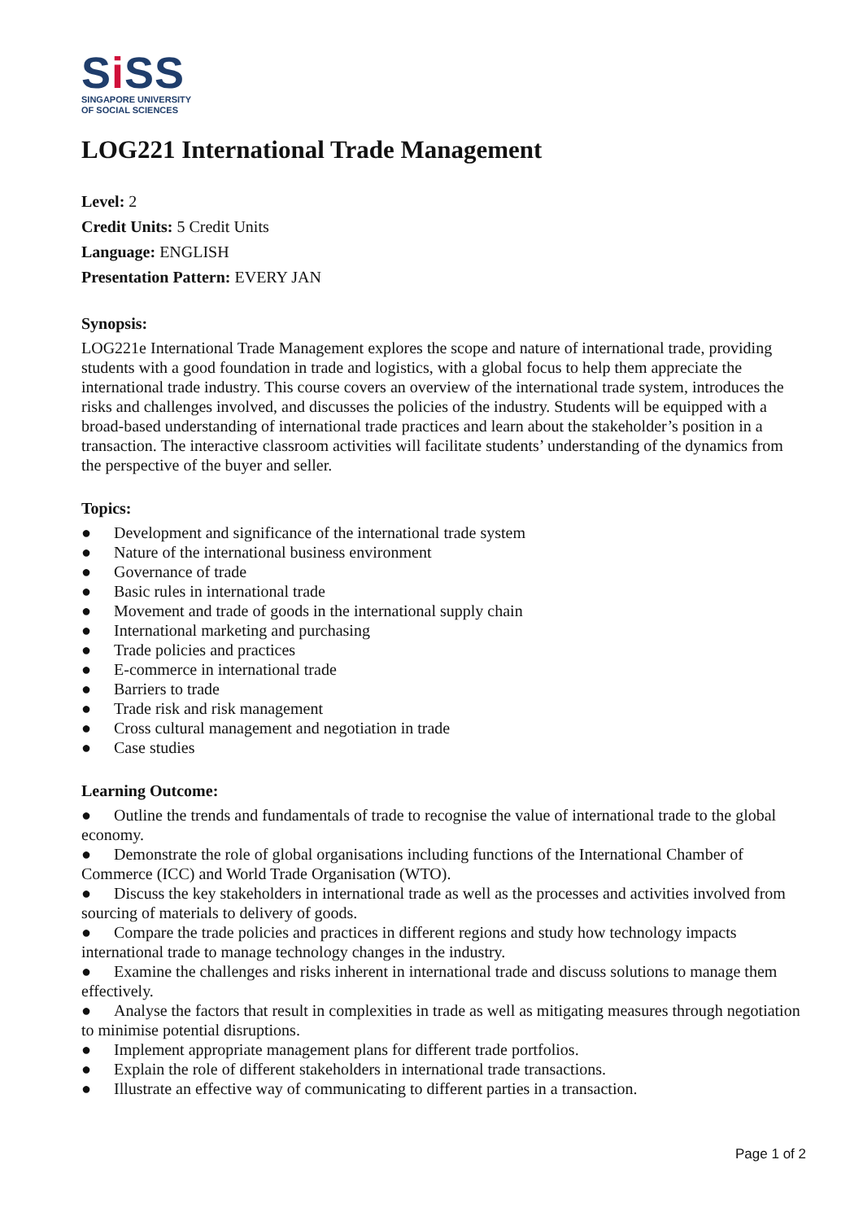Si SS
SINGAPORE UNIVERSITY
OF SOCIAL SCIENCES
LOG221 International Trade Management
Level: 2
Credit Units: 5 Credit Units
Language: ENGLISH
Presentation Pattern: EVERY JAN
Synopsis:
LOG221e International Trade Management explores the scope and nature of international trade, providing students with a good foundation in trade and logistics, with a global focus to help them appreciate the international trade industry. This course covers an overview of the international trade system, introduces the risks and challenges involved, and discusses the policies of the industry. Students will be equipped with a broad-based understanding of international trade practices and learn about the stakeholder’s position in a transaction. The interactive classroom activities will facilitate students’ understanding of the dynamics from the perspective of the buyer and seller.
Topics:
● Development and significance of the international trade system
● Nature of the international business environment
● Governance of trade
● Basic rules in international trade
● Movement and trade of goods in the international supply chain
● International marketing and purchasing
● Trade policies and practices
● E-commerce in international trade
● Barriers to trade
● Trade risk and risk management
● Cross cultural management and negotiation in trade
● Case studies
Learning Outcome:
● Outline the trends and fundamentals of trade to recognise the value of international trade to the global economy.
● Demonstrate the role of global organisations including functions of the International Chamber of Commerce (ICC) and World Trade Organisation (WTO).
● Discuss the key stakeholders in international trade as well as the processes and activities involved from sourcing of materials to delivery of goods.
● Compare the trade policies and practices in different regions and study how technology impacts international trade to manage technology changes in the industry.
● Examine the challenges and risks inherent in international trade and discuss solutions to manage them effectively.
● Analyse the factors that result in complexities in trade as well as mitigating measures through negotiation to minimise potential disruptions.
● Implement appropriate management plans for different trade portfolios.
● Explain the role of different stakeholders in international trade transactions.
● Illustrate an effective way of communicating to different parties in a transaction.
Page 1 of 2